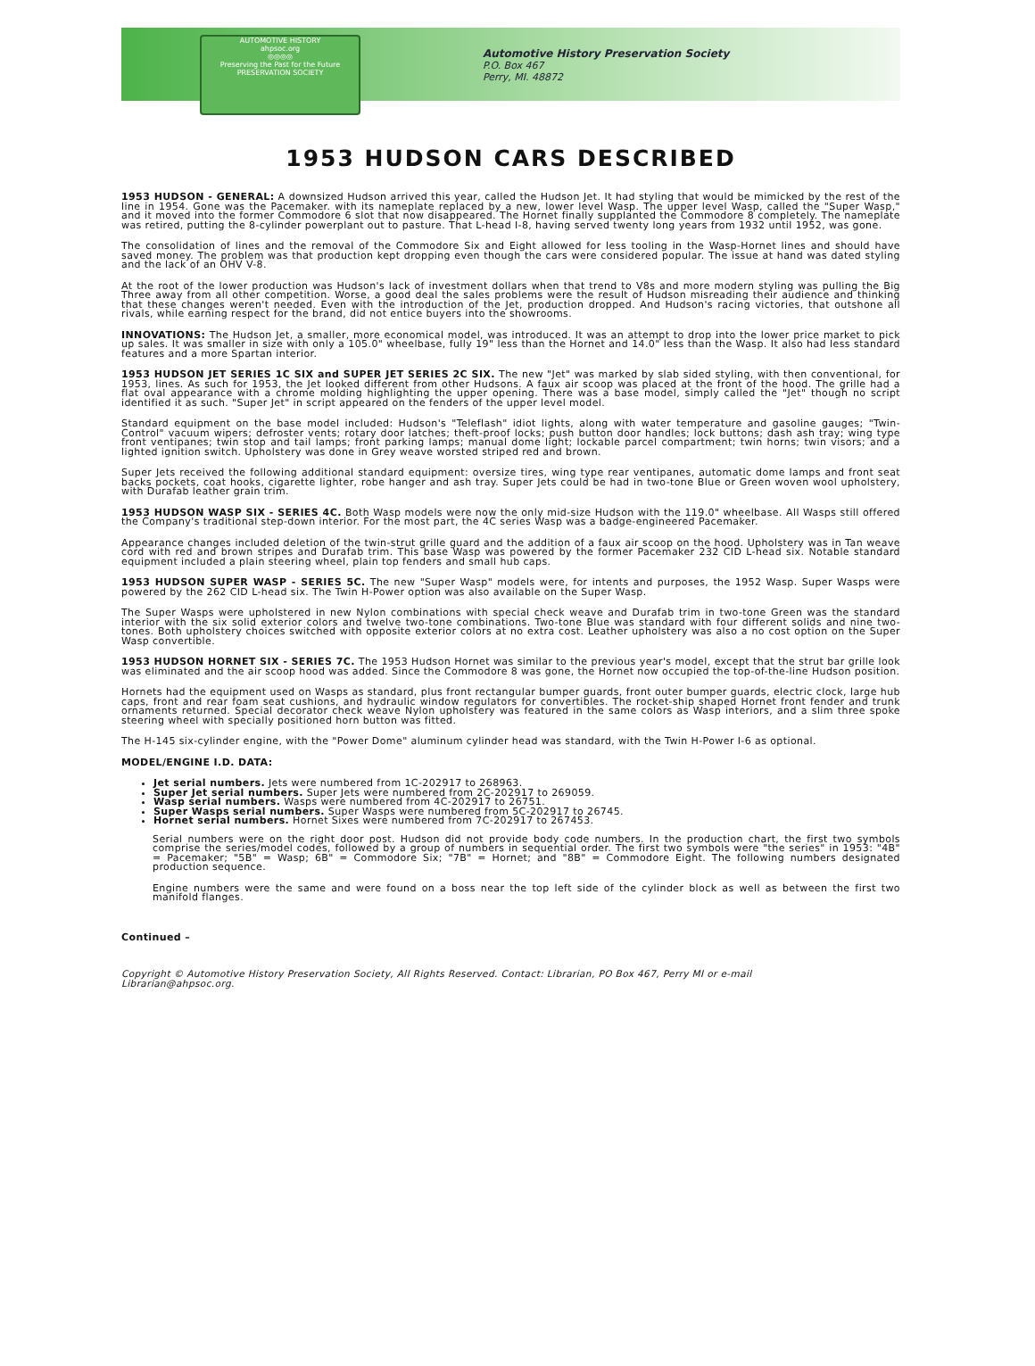AUTOMOTIVE HISTORY
ahpsoc.org
◎◎◎◎
Preserving the Past for the Future
PRESERVATION SOCIETY
Automotive History Preservation Society
P.O. Box 467
Perry, MI. 48872
1953 HUDSON CARS DESCRIBED
1953 HUDSON - GENERAL: A downsized Hudson arrived this year, called the Hudson Jet. It had styling that would be mimicked by the rest of the line in 1954. Gone was the Pacemaker. with its nameplate replaced by a new, lower level Wasp. The upper level Wasp, called the "Super Wasp," and it moved into the former Commodore 6 slot that now disappeared. The Hornet finally supplanted the Commodore 8 completely. The nameplate was retired, putting the 8-cylinder powerplant out to pasture. That L-head I-8, having served twenty long years from 1932 until 1952, was gone.
The consolidation of lines and the removal of the Commodore Six and Eight allowed for less tooling in the Wasp-Hornet lines and should have saved money. The problem was that production kept dropping even though the cars were considered popular. The issue at hand was dated styling and the lack of an OHV V-8.
At the root of the lower production was Hudson's lack of investment dollars when that trend to V8s and more modern styling was pulling the Big Three away from all other competition. Worse, a good deal the sales problems were the result of Hudson misreading their audience and thinking that these changes weren't needed. Even with the introduction of the Jet, production dropped. And Hudson's racing victories, that outshone all rivals, while earning respect for the brand, did not entice buyers into the showrooms.
INNOVATIONS: The Hudson Jet, a smaller, more economical model, was introduced. It was an attempt to drop into the lower price market to pick up sales. It was smaller in size with only a 105.0" wheelbase, fully 19" less than the Hornet and 14.0" less than the Wasp. It also had less standard features and a more Spartan interior.
1953 HUDSON JET SERIES 1C SIX and SUPER JET SERIES 2C SIX. The new "Jet" was marked by slab sided styling, with then conventional, for 1953, lines. As such for 1953, the Jet looked different from other Hudsons. A faux air scoop was placed at the front of the hood. The grille had a flat oval appearance with a chrome molding highlighting the upper opening. There was a base model, simply called the "Jet" though no script identified it as such. "Super Jet" in script appeared on the fenders of the upper level model.
Standard equipment on the base model included: Hudson's "Teleflash" idiot lights, along with water temperature and gasoline gauges; "Twin-Control" vacuum wipers; defroster vents; rotary door latches; theft-proof locks; push button door handles; lock buttons; dash ash tray; wing type front ventipanes; twin stop and tail lamps; front parking lamps; manual dome light; lockable parcel compartment; twin horns; twin visors; and a lighted ignition switch. Upholstery was done in Grey weave worsted striped red and brown.
Super Jets received the following additional standard equipment: oversize tires, wing type rear ventipanes, automatic dome lamps and front seat backs pockets, coat hooks, cigarette lighter, robe hanger and ash tray. Super Jets could be had in two-tone Blue or Green woven wool upholstery, with Durafab leather grain trim.
1953 HUDSON WASP SIX - SERIES 4C. Both Wasp models were now the only mid-size Hudson with the 119.0" wheelbase. All Wasps still offered the Company's traditional step-down interior. For the most part, the 4C series Wasp was a badge-engineered Pacemaker.
Appearance changes included deletion of the twin-strut grille guard and the addition of a faux air scoop on the hood. Upholstery was in Tan weave cord with red and brown stripes and Durafab trim. This base Wasp was powered by the former Pacemaker 232 CID L-head six. Notable standard equipment included a plain steering wheel, plain top fenders and small hub caps.
1953 HUDSON SUPER WASP - SERIES 5C. The new "Super Wasp" models were, for intents and purposes, the 1952 Wasp. Super Wasps were powered by the 262 CID L-head six. The Twin H-Power option was also available on the Super Wasp.
The Super Wasps were upholstered in new Nylon combinations with special check weave and Durafab trim in two-tone Green was the standard interior with the six solid exterior colors and twelve two-tone combinations. Two-tone Blue was standard with four different solids and nine two-tones. Both upholstery choices switched with opposite exterior colors at no extra cost. Leather upholstery was also a no cost option on the Super Wasp convertible.
1953 HUDSON HORNET SIX - SERIES 7C. The 1953 Hudson Hornet was similar to the previous year's model, except that the strut bar grille look was eliminated and the air scoop hood was added. Since the Commodore 8 was gone, the Hornet now occupied the top-of-the-line Hudson position.
Hornets had the equipment used on Wasps as standard, plus front rectangular bumper guards, front outer bumper guards, electric clock, large hub caps, front and rear foam seat cushions, and hydraulic window regulators for convertibles. The rocket-ship shaped Hornet front fender and trunk ornaments returned. Special decorator check weave Nylon upholstery was featured in the same colors as Wasp interiors, and a slim three spoke steering wheel with specially positioned horn button was fitted.
The H-145 six-cylinder engine, with the "Power Dome" aluminum cylinder head was standard, with the Twin H-Power I-6 as optional.
MODEL/ENGINE I.D. DATA:
Jet serial numbers. Jets were numbered from 1C-202917 to 268963.
Super Jet serial numbers. Super Jets were numbered from 2C-202917 to 269059.
Wasp serial numbers. Wasps were numbered from 4C-202917 to 26751.
Super Wasps serial numbers. Super Wasps were numbered from 5C-202917 to 26745.
Hornet serial numbers. Hornet Sixes were numbered from 7C-202917 to 267453.
Serial numbers were on the right door post. Hudson did not provide body code numbers. In the production chart, the first two symbols comprise the series/model codes, followed by a group of numbers in sequential order. The first two symbols were "the series" in 1953: "4B" = Pacemaker; "5B" = Wasp; 6B" = Commodore Six; "7B" = Hornet; and "8B" = Commodore Eight. The following numbers designated production sequence.
Engine numbers were the same and were found on a boss near the top left side of the cylinder block as well as between the first two manifold flanges.
Continued –
Copyright © Automotive History Preservation Society, All Rights Reserved. Contact: Librarian, PO Box 467, Perry MI or e-mail
Librarian@ahpsoc.org.